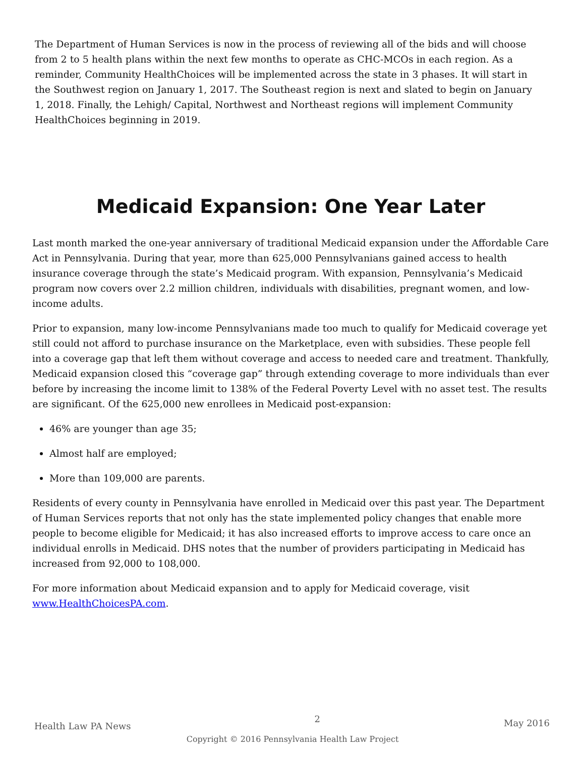The Department of Human Services is now in the process of reviewing all of the bids and will choose from 2 to 5 health plans within the next few months to operate as CHC-MCOs in each region. As a reminder, Community HealthChoices will be implemented across the state in 3 phases. It will start in the Southwest region on January 1, 2017. The Southeast region is next and slated to begin on January 1, 2018. Finally, the Lehigh/ Capital, Northwest and Northeast regions will implement Community HealthChoices beginning in 2019.
Medicaid Expansion: One Year Later
Last month marked the one-year anniversary of traditional Medicaid expansion under the Affordable Care Act in Pennsylvania. During that year, more than 625,000 Pennsylvanians gained access to health insurance coverage through the state’s Medicaid program. With expansion, Pennsylvania’s Medicaid program now covers over 2.2 million children, individuals with disabilities, pregnant women, and low-income adults.
Prior to expansion, many low-income Pennsylvanians made too much to qualify for Medicaid coverage yet still could not afford to purchase insurance on the Marketplace, even with subsidies. These people fell into a coverage gap that left them without coverage and access to needed care and treatment. Thankfully, Medicaid expansion closed this “coverage gap” through extending coverage to more individuals than ever before by increasing the income limit to 138% of the Federal Poverty Level with no asset test. The results are significant. Of the 625,000 new enrollees in Medicaid post-expansion:
46% are younger than age 35;
Almost half are employed;
More than 109,000 are parents.
Residents of every county in Pennsylvania have enrolled in Medicaid over this past year. The Department of Human Services reports that not only has the state implemented policy changes that enable more people to become eligible for Medicaid; it has also increased efforts to improve access to care once an individual enrolls in Medicaid. DHS notes that the number of providers participating in Medicaid has increased from 92,000 to 108,000.
For more information about Medicaid expansion and to apply for Medicaid coverage, visit
www.HealthChoicesPA.com.
Health Law PA News 2 May 2016
Copyright © 2016 Pennsylvania Health Law Project